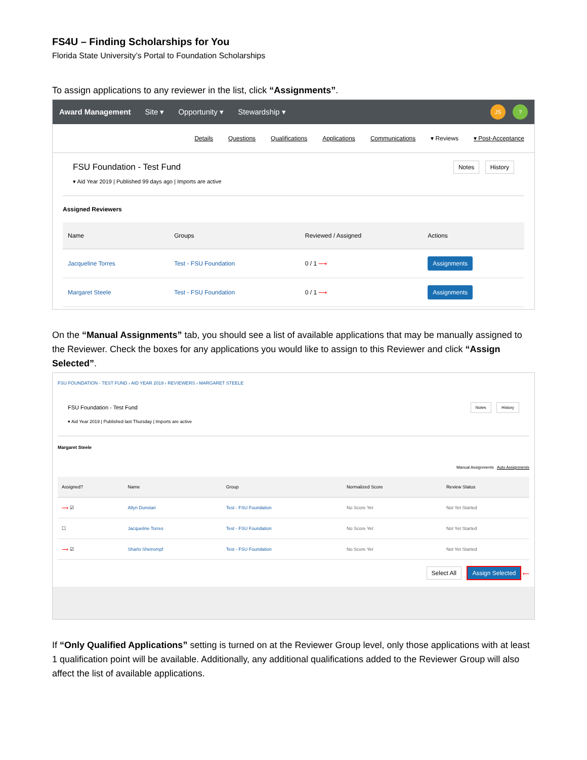FS4U – Finding Scholarships for You
Florida State University’s Portal to Foundation Scholarships
To assign applications to any reviewer in the list, click “Assignments”.
Award Management Site ▾ Opportunity ▾ Stewardship ▾
JS?
Details Questions Qualifications Applications Communications ▾ Reviews ▾ Post-Acceptance
FSU Foundation - Test Fund
▾ Aid Year 2019 | Published 99 days ago | Imports are active
Notes History
Assigned Reviewers
| Name | Groups | Reviewed / Assigned | Actions |
| --- | --- | --- | --- |
| Jacqueline Torres | Test - FSU Foundation | 0 / 1 ⟶ | Assignments |
| Margaret Steele | Test - FSU Foundation | 0 / 1 ⟶ | Assignments |
On the “Manual Assignments” tab, you should see a list of available applications that may be manually assigned to the Reviewer. Check the boxes for any applications you would like to assign to this Reviewer and click “Assign Selected”.
FSU FOUNDATION - TEST FUND › AID YEAR 2019 › REVIEWERS › MARGARET STEELE
FSU Foundation - Test Fund
▾ Aid Year 2019 | Published last Thursday | Imports are active
Notes History
Margaret Steele
Manual Assignments Auto Assignments
| Assigned? | Name | Group | Normalized Score | Review Status |
| --- | --- | --- | --- | --- |
| ⟶ ☑ | Allyn Dunstan | Test - FSU Foundation | No Score Yet | Not Yet Started |
| ☐ | Jacqueline Torres | Test - FSU Foundation | No Score Yet | Not Yet Started |
| ⟶ ☑ | Sharlo Shetrompf | Test - FSU Foundation | No Score Yet | Not Yet Started |
Select All Assign Selected ⟵
If “Only Qualified Applications” setting is turned on at the Reviewer Group level, only those applications with at least 1 qualification point will be available. Additionally, any additional qualifications added to the Reviewer Group will also affect the list of available applications.